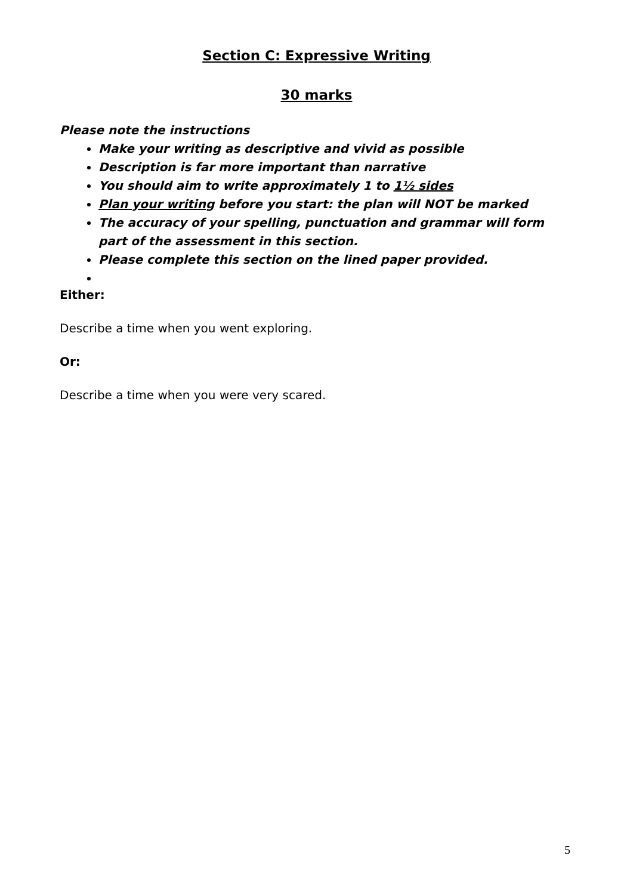Section C: Expressive Writing
30 marks
Please note the instructions
Make your writing as descriptive and vivid as possible
Description is far more important than narrative
You should aim to write approximately 1 to 1½ sides
Plan your writing before you start: the plan will NOT be marked
The accuracy of your spelling, punctuation and grammar will form part of the assessment in this section.
Please complete this section on the lined paper provided.
Either:
Describe a time when you went exploring.
Or:
Describe a time when you were very scared.
5